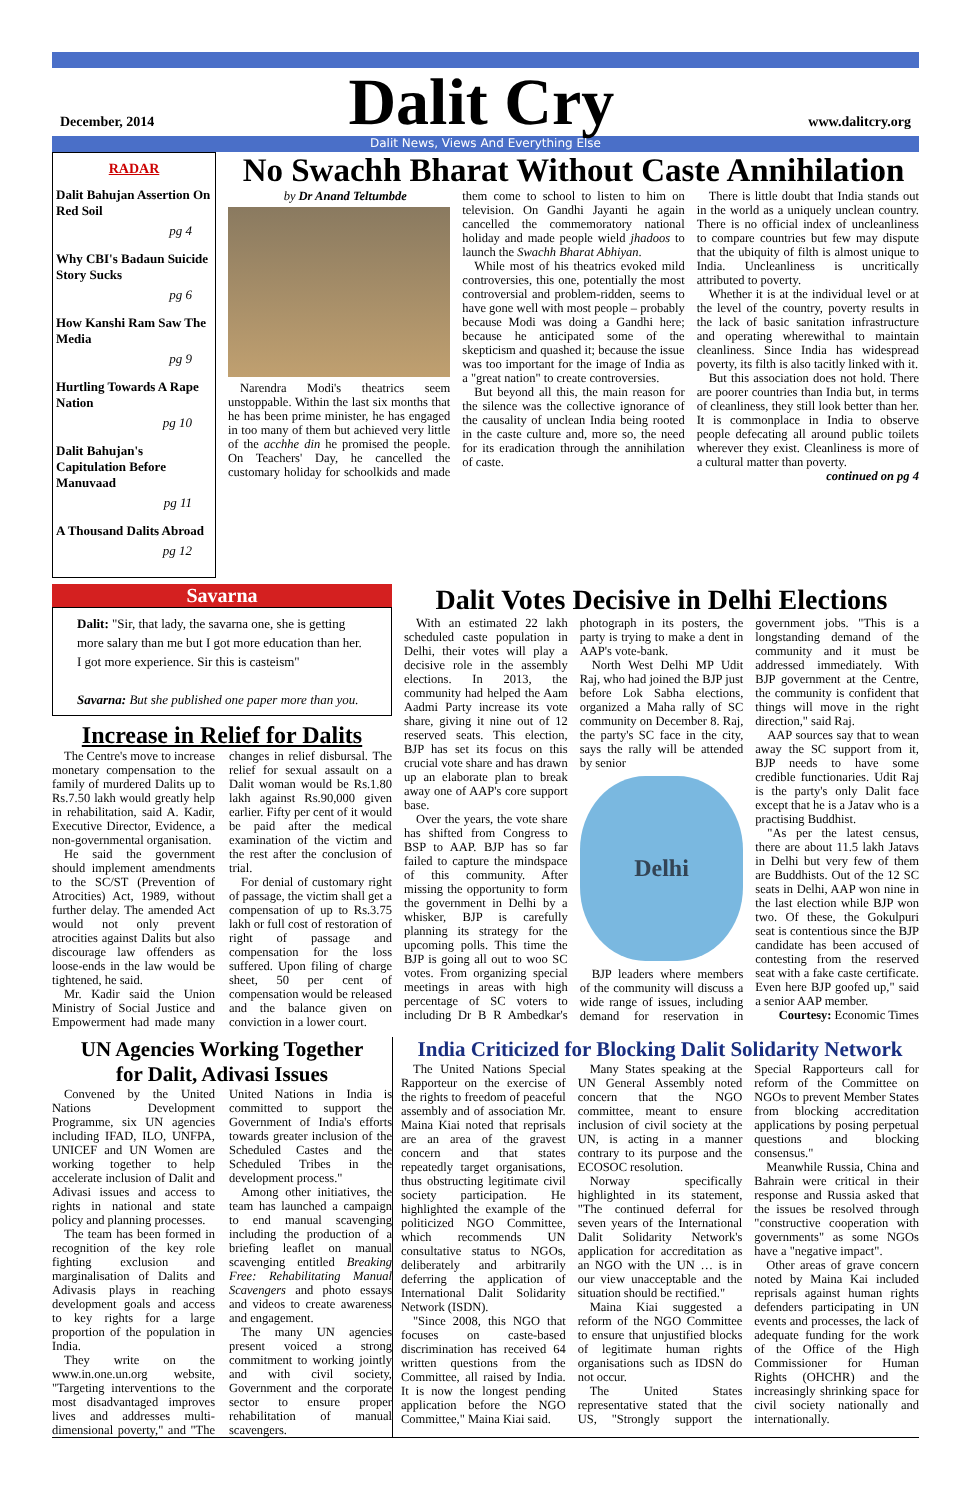December, 2014
Dalit Cry
www.dalitcry.org
Dalit News, Views And Everything Else
RADAR
Dalit Bahujan Assertion On Red Soil
pg 4
Why CBI's Badaun Suicide Story Sucks
pg 6
How Kanshi Ram Saw The Media
pg 9
Hurtling Towards A Rape Nation
pg 10
Dalit Bahujan's Capitulation Before Manuvaad
pg 11
A Thousand Dalits Abroad
pg 12
No Swachh Bharat Without Caste Annihilation
by Dr Anand Teltumbde
Narendra Modi's theatrics seem unstoppable. Within the last six months that he has been prime minister, he has engaged in too many of them but achieved very little of the acchhe din he promised the people. On Teachers' Day, he cancelled the customary holiday for schoolkids and made them come to school to listen to him on television. On Gandhi Jayanti he again cancelled the commemoratory national holiday and made people wield jhadoos to launch the Swachh Bharat Abhiyan.
While most of his theatrics evoked mild controversies, this one, potentially the most controversial and problem-ridden, seems to have gone well with most people – probably because Modi was doing a Gandhi here; because he anticipated some of the skepticism and quashed it; because the issue was too important for the image of India as a "great nation" to create controversies.
But beyond all this, the main reason for the silence was the collective ignorance of the causality of unclean India being rooted in the caste culture and, more so, the need for its eradication through the annihilation of caste.
There is little doubt that India stands out in the world as a uniquely unclean country. There is no official index of uncleanliness to compare countries but few may dispute that the ubiquity of filth is almost unique to India. Uncleanliness is uncritically attributed to poverty.
Whether it is at the individual level or at the level of the country, poverty results in the lack of basic sanitation infrastructure and operating wherewithal to maintain cleanliness. Since India has widespread poverty, its filth is also tacitly linked with it.
But this association does not hold. There are poorer countries than India but, in terms of cleanliness, they still look better than her. It is commonplace in India to observe people defecating all around public toilets wherever they exist. Cleanliness is more of a cultural matter than poverty.
continued on pg 4
Savarna
Dalit: "Sir, that lady, the savarna one, she is getting more salary than me but I got more education than her. I got more experience. Sir this is casteism"
Savarna: But she published one paper more than you.
Increase in Relief for Dalits
The Centre's move to increase monetary compensation to the family of murdered Dalits up to Rs.7.50 lakh would greatly help in rehabilitation, said A. Kadir, Executive Director, Evidence, a non-governmental organisation.
He said the government should implement amendments to the SC/ST (Prevention of Atrocities) Act, 1989, without further delay. The amended Act would not only prevent atrocities against Dalits but also discourage law offenders as loose-ends in the law would be tightened, he said.
Mr. Kadir said the Union Ministry of Social Justice and Empowerment had made many changes in relief disbursal. The relief for sexual assault on a Dalit woman would be Rs.1.80 lakh against Rs.90,000 given earlier. Fifty per cent of it would be paid after the medical examination of the victim and the rest after the conclusion of trial.
For denial of customary right of passage, the victim shall get a compensation of up to Rs.3.75 lakh or full cost of restoration of right of passage and compensation for the loss suffered. Upon filing of charge sheet, 50 per cent of compensation would be released and the balance given on conviction in a lower court.
Dalit Votes Decisive in Delhi Elections
With an estimated 22 lakh scheduled caste population in Delhi, their votes will play a decisive role in the assembly elections. In 2013, the community had helped the Aam Aadmi Party increase its vote share, giving it nine out of 12 reserved seats. This election, BJP has set its focus on this crucial vote share and has drawn up an elaborate plan to break away one of AAP's core support base.
Over the years, the vote share has shifted from Congress to BSP to AAP. BJP has so far failed to capture the mindspace of this community. After missing the opportunity to form the government in Delhi by a whisker, BJP is carefully planning its strategy for the upcoming polls. This time the BJP is going all out to woo SC votes. From organizing special meetings in areas with high percentage of SC voters to including Dr B R Ambedkar's photograph in its posters, the party is trying to make a dent in AAP's vote-bank.
North West Delhi MP Udit Raj, who had joined the BJP just before Lok Sabha elections, organized a Maha rally of SC community on December 8. Raj, the party's SC face in the city, says the rally will be attended by senior
Delhi
BJP leaders where members of the community will discuss a wide range of issues, including demand for reservation in government jobs. "This is a longstanding demand of the community and it must be addressed immediately. With BJP government at the Centre, the community is confident that things will move in the right direction," said Raj.
AAP sources say that to wean away the SC support from it, BJP needs to have some credible functionaries. Udit Raj is the party's only Dalit face except that he is a Jatav who is a practising Buddhist.
"As per the latest census, there are about 11.5 lakh Jatavs in Delhi but very few of them are Buddhists. Out of the 12 SC seats in Delhi, AAP won nine in the last election while BJP won two. Of these, the Gokulpuri seat is contentious since the BJP candidate has been accused of contesting from the reserved seat with a fake caste certificate. Even here BJP goofed up," said a senior AAP member.
Courtesy: Economic Times
UN Agencies Working Together
for Dalit, Adivasi Issues
Convened by the United Nations Development Programme, six UN agencies including IFAD, ILO, UNFPA, UNICEF and UN Women are working together to help accelerate inclusion of Dalit and Adivasi issues and access to rights in national and state policy and planning processes.
The team has been formed in recognition of the key role fighting exclusion and marginalisation of Dalits and Adivasis plays in reaching development goals and access to key rights for a large proportion of the population in India.
They write on the www.in.one.un.org website, "Targeting interventions to the most disadvantaged improves lives and addresses multi-dimensional poverty," and "The United Nations in India is committed to support the Government of India's efforts towards greater inclusion of the Scheduled Castes and the Scheduled Tribes in the development process."
Among other initiatives, the team has launched a campaign to end manual scavenging including the production of a briefing leaflet on manual scavenging entitled Breaking Free: Rehabilitating Manual Scavengers and photo essays and videos to create awareness and engagement.
The many UN agencies present voiced a strong commitment to working jointly and with civil society, Government and the corporate sector to ensure proper rehabilitation of manual scavengers.
India Criticized for Blocking Dalit Solidarity Network
The United Nations Special Rapporteur on the exercise of the rights to freedom of peaceful assembly and of association Mr. Maina Kiai noted that reprisals are an area of the gravest concern and that states repeatedly target organisations, thus obstructing legitimate civil society participation. He highlighted the example of the politicized NGO Committee, which recommends UN consultative status to NGOs, deliberately and arbitrarily deferring the application of International Dalit Solidarity Network (ISDN).
"Since 2008, this NGO that focuses on caste-based discrimination has received 64 written questions from the Committee, all raised by India. It is now the longest pending application before the NGO Committee," Maina Kiai said.
Many States speaking at the UN General Assembly noted concern that the NGO committee, meant to ensure inclusion of civil society at the UN, is acting in a manner contrary to its purpose and the ECOSOC resolution.
Norway specifically highlighted in its statement, "The continued deferral for seven years of the International Dalit Solidarity Network's application for accreditation as an NGO with the UN … is in our view unacceptable and the situation should be rectified."
Maina Kiai suggested a reform of the NGO Committee to ensure that unjustified blocks of legitimate human rights organisations such as IDSN do not occur.
The United States representative stated that the US, "Strongly support the Special Rapporteurs call for reform of the Committee on NGOs to prevent Member States from blocking accreditation applications by posing perpetual questions and blocking consensus."
Meanwhile Russia, China and Bahrain were critical in their response and Russia asked that the issues be resolved through "constructive cooperation with governments" as some NGOs have a "negative impact".
Other areas of grave concern noted by Maina Kai included reprisals against human rights defenders participating in UN events and processes, the lack of adequate funding for the work of the Office of the High Commissioner for Human Rights (OHCHR) and the increasingly shrinking space for civil society nationally and internationally.